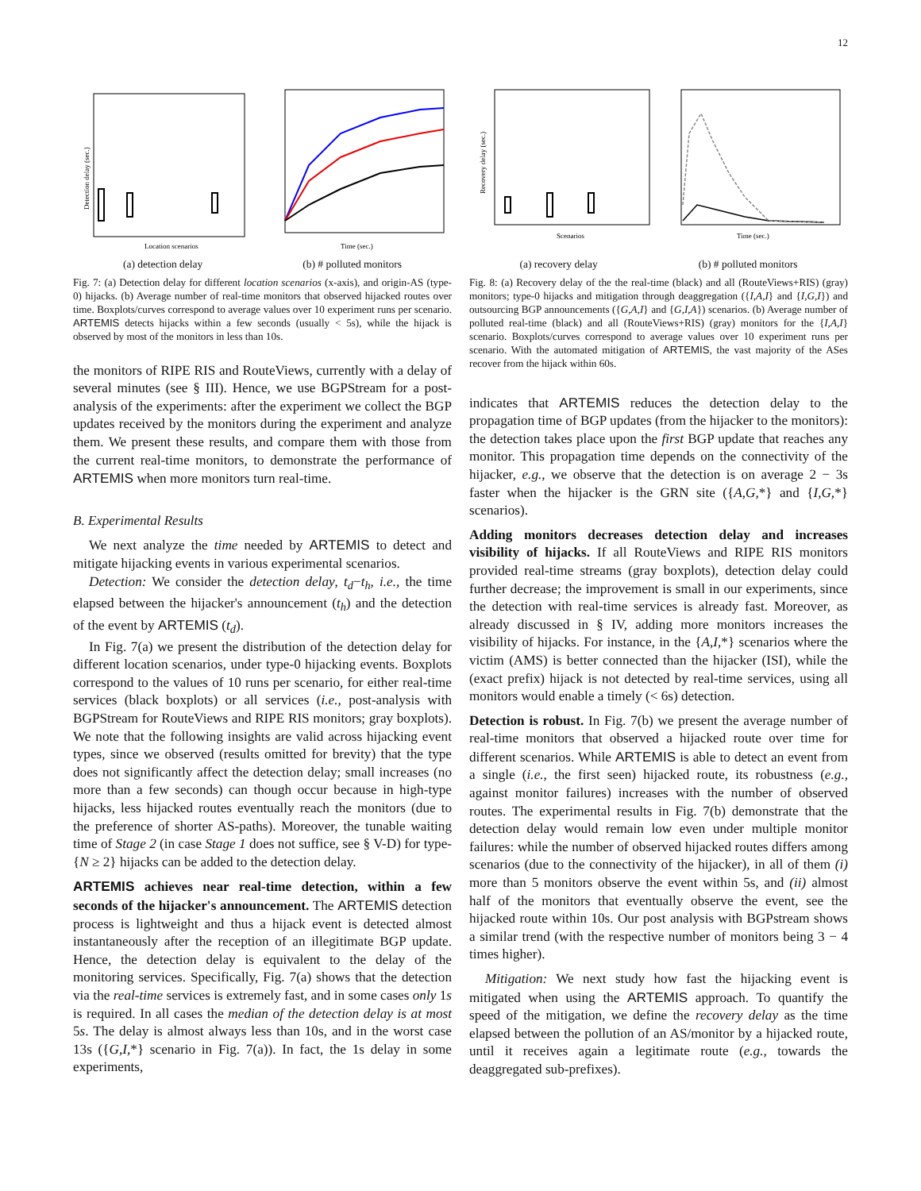12
Detection delay (sec.)
Location scenarios
Time (sec.)
(a) detection delay (b) # polluted monitors
Fig. 7: (a) Detection delay for different location scenarios (x-axis), and origin-AS (type-0) hijacks. (b) Average number of real-time monitors that observed hijacked routes over time. Boxplots/curves correspond to average values over 10 experiment runs per scenario. ARTEMIS detects hijacks within a few seconds (usually < 5s), while the hijack is observed by most of the monitors in less than 10s.
the monitors of RIPE RIS and RouteViews, currently with a delay of several minutes (see § III). Hence, we use BGPStream for a post-analysis of the experiments: after the experiment we collect the BGP updates received by the monitors during the experiment and analyze them. We present these results, and compare them with those from the current real-time monitors, to demonstrate the performance of ARTEMIS when more monitors turn real-time.
B. Experimental Results
We next analyze the time needed by ARTEMIS to detect and mitigate hijacking events in various experimental scenarios.
Detection: We consider the detection delay, t<sub>d</sub>−t<sub>h</sub>, i.e., the time elapsed between the hijacker's announcement (t<sub>h</sub>) and the detection of the event by ARTEMIS (t<sub>d</sub>).
In Fig. 7(a) we present the distribution of the detection delay for different location scenarios, under type-0 hijacking events. Boxplots correspond to the values of 10 runs per scenario, for either real-time services (black boxplots) or all services (i.e., post-analysis with BGPStream for RouteViews and RIPE RIS monitors; gray boxplots). We note that the following insights are valid across hijacking event types, since we observed (results omitted for brevity) that the type does not significantly affect the detection delay; small increases (no more than a few seconds) can though occur because in high-type hijacks, less hijacked routes eventually reach the monitors (due to the preference of shorter AS-paths). Moreover, the tunable waiting time of Stage 2 (in case Stage 1 does not suffice, see § V-D) for type-{N ≥ 2} hijacks can be added to the detection delay.
ARTEMIS achieves near real-time detection, within a few seconds of the hijacker's announcement. The ARTEMIS detection process is lightweight and thus a hijack event is detected almost instantaneously after the reception of an illegitimate BGP update. Hence, the detection delay is equivalent to the delay of the monitoring services. Specifically, Fig. 7(a) shows that the detection via the real-time services is extremely fast, and in some cases only 1s is required. In all cases the median of the detection delay is at most 5s. The delay is almost always less than 10s, and in the worst case 13s ({G,I,*} scenario in Fig. 7(a)). In fact, the 1s delay in some experiments,
Recovery delay (sec.)
Scenarios
Time (sec.)
(a) recovery delay (b) # polluted monitors
Fig. 8: (a) Recovery delay of the the real-time (black) and all (RouteViews+RIS) (gray) monitors; type-0 hijacks and mitigation through deaggregation ({I,A,I} and {I,G,I}) and outsourcing BGP announcements ({G,A,I} and {G,I,A}) scenarios. (b) Average number of polluted real-time (black) and all (RouteViews+RIS) (gray) monitors for the {I,A,I} scenario. Boxplots/curves correspond to average values over 10 experiment runs per scenario. With the automated mitigation of ARTEMIS, the vast majority of the ASes recover from the hijack within 60s.
indicates that ARTEMIS reduces the detection delay to the propagation time of BGP updates (from the hijacker to the monitors): the detection takes place upon the first BGP update that reaches any monitor. This propagation time depends on the connectivity of the hijacker, e.g., we observe that the detection is on average 2 − 3s faster when the hijacker is the GRN site ({A,G,*} and {I,G,*} scenarios).
Adding monitors decreases detection delay and increases visibility of hijacks. If all RouteViews and RIPE RIS monitors provided real-time streams (gray boxplots), detection delay could further decrease; the improvement is small in our experiments, since the detection with real-time services is already fast. Moreover, as already discussed in § IV, adding more monitors increases the visibility of hijacks. For instance, in the {A,I,*} scenarios where the victim (AMS) is better connected than the hijacker (ISI), while the (exact prefix) hijack is not detected by real-time services, using all monitors would enable a timely (< 6s) detection.
Detection is robust. In Fig. 7(b) we present the average number of real-time monitors that observed a hijacked route over time for different scenarios. While ARTEMIS is able to detect an event from a single (i.e., the first seen) hijacked route, its robustness (e.g., against monitor failures) increases with the number of observed routes. The experimental results in Fig. 7(b) demonstrate that the detection delay would remain low even under multiple monitor failures: while the number of observed hijacked routes differs among scenarios (due to the connectivity of the hijacker), in all of them (i) more than 5 monitors observe the event within 5s, and (ii) almost half of the monitors that eventually observe the event, see the hijacked route within 10s. Our post analysis with BGPstream shows a similar trend (with the respective number of monitors being 3 − 4 times higher).
Mitigation: We next study how fast the hijacking event is mitigated when using the ARTEMIS approach. To quantify the speed of the mitigation, we define the recovery delay as the time elapsed between the pollution of an AS/monitor by a hijacked route, until it receives again a legitimate route (e.g., towards the deaggregated sub-prefixes).